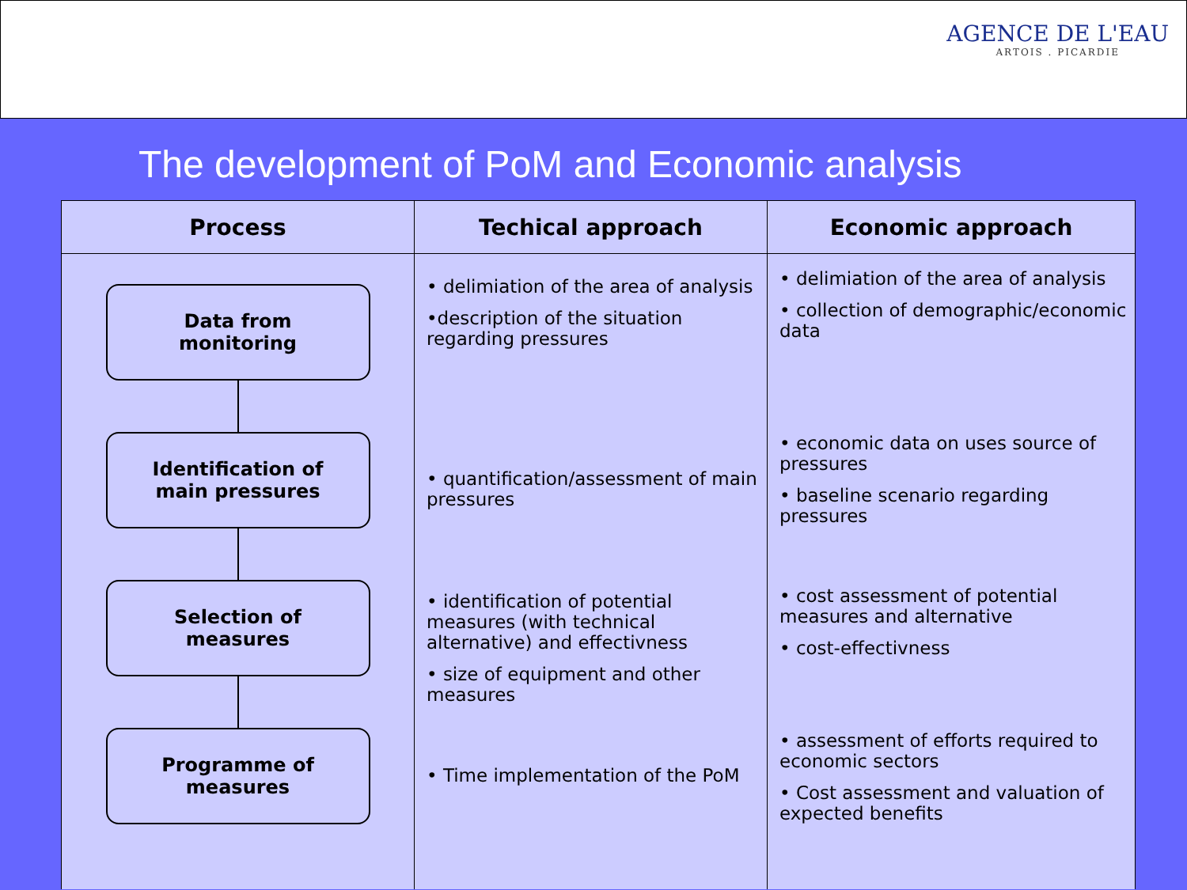AGENCE DE L'EAU
ARTOIS . PICARDIE
The development of PoM and Economic analysis
| Process | Techical approach | Economic approach |
| --- | --- | --- |
| Data from monitoring Identification of main pressures Selection of measures Programme of measures | • delimiation of the area of analysis •description of the situation regarding pressures • quantification/assessment of main pressures • identification of potential measures (with technical alternative) and effectivness • size of equipment and other measures • Time implementation of the PoM | • delimiation of the area of analysis • collection of demographic/economic data • economic data on uses source of pressures • baseline scenario regarding pressures • cost assessment of potential measures and alternative • cost-effectivness • assessment of efforts required to economic sectors • Cost assessment and valuation of expected benefits |